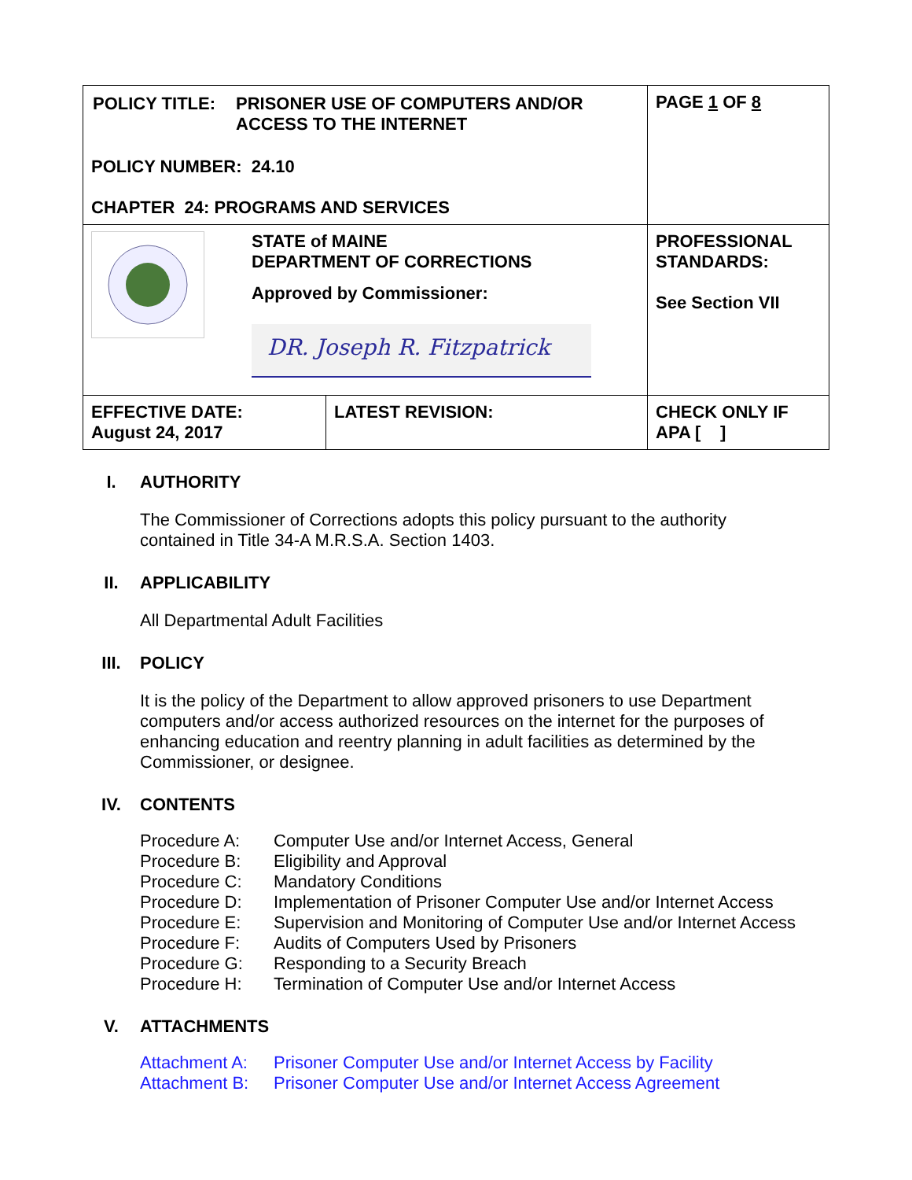| / POLICY TITLE: / PRISONER USE OF COMPUTERS AND/OR ACCESS TO THE INTERNET / POLICY NUMBER: 24.10 CHAPTER 24: PROGRAMS AND SERVICES | | PAGE 1 OF 8 |
| STATE of MAINE DEPARTMENT OF CORRECTIONS Approved by Commissioner: DR. Joseph R. Fitzpatrick | | PROFESSIONAL STANDARDS: See Section VII |
| EFFECTIVE DATE: August 24, 2017 | LATEST REVISION: | CHECK ONLY IF APA [ ] |
I. AUTHORITY
The Commissioner of Corrections adopts this policy pursuant to the authority
contained in Title 34-A M.R.S.A. Section 1403.
II. APPLICABILITY
All Departmental Adult Facilities
III. POLICY
It is the policy of the Department to allow approved prisoners to use Department
computers and/or access authorized resources on the internet for the purposes of
enhancing education and reentry planning in adult facilities as determined by the
Commissioner, or designee.
IV. CONTENTS
Procedure A: Computer Use and/or Internet Access, General
Procedure B: Eligibility and Approval
Procedure C: Mandatory Conditions
Procedure D: Implementation of Prisoner Computer Use and/or Internet Access
Procedure E: Supervision and Monitoring of Computer Use and/or Internet Access
Procedure F: Audits of Computers Used by Prisoners
Procedure G: Responding to a Security Breach
Procedure H: Termination of Computer Use and/or Internet Access
V. ATTACHMENTS
Attachment A: Prisoner Computer Use and/or Internet Access by Facility
Attachment B: Prisoner Computer Use and/or Internet Access Agreement